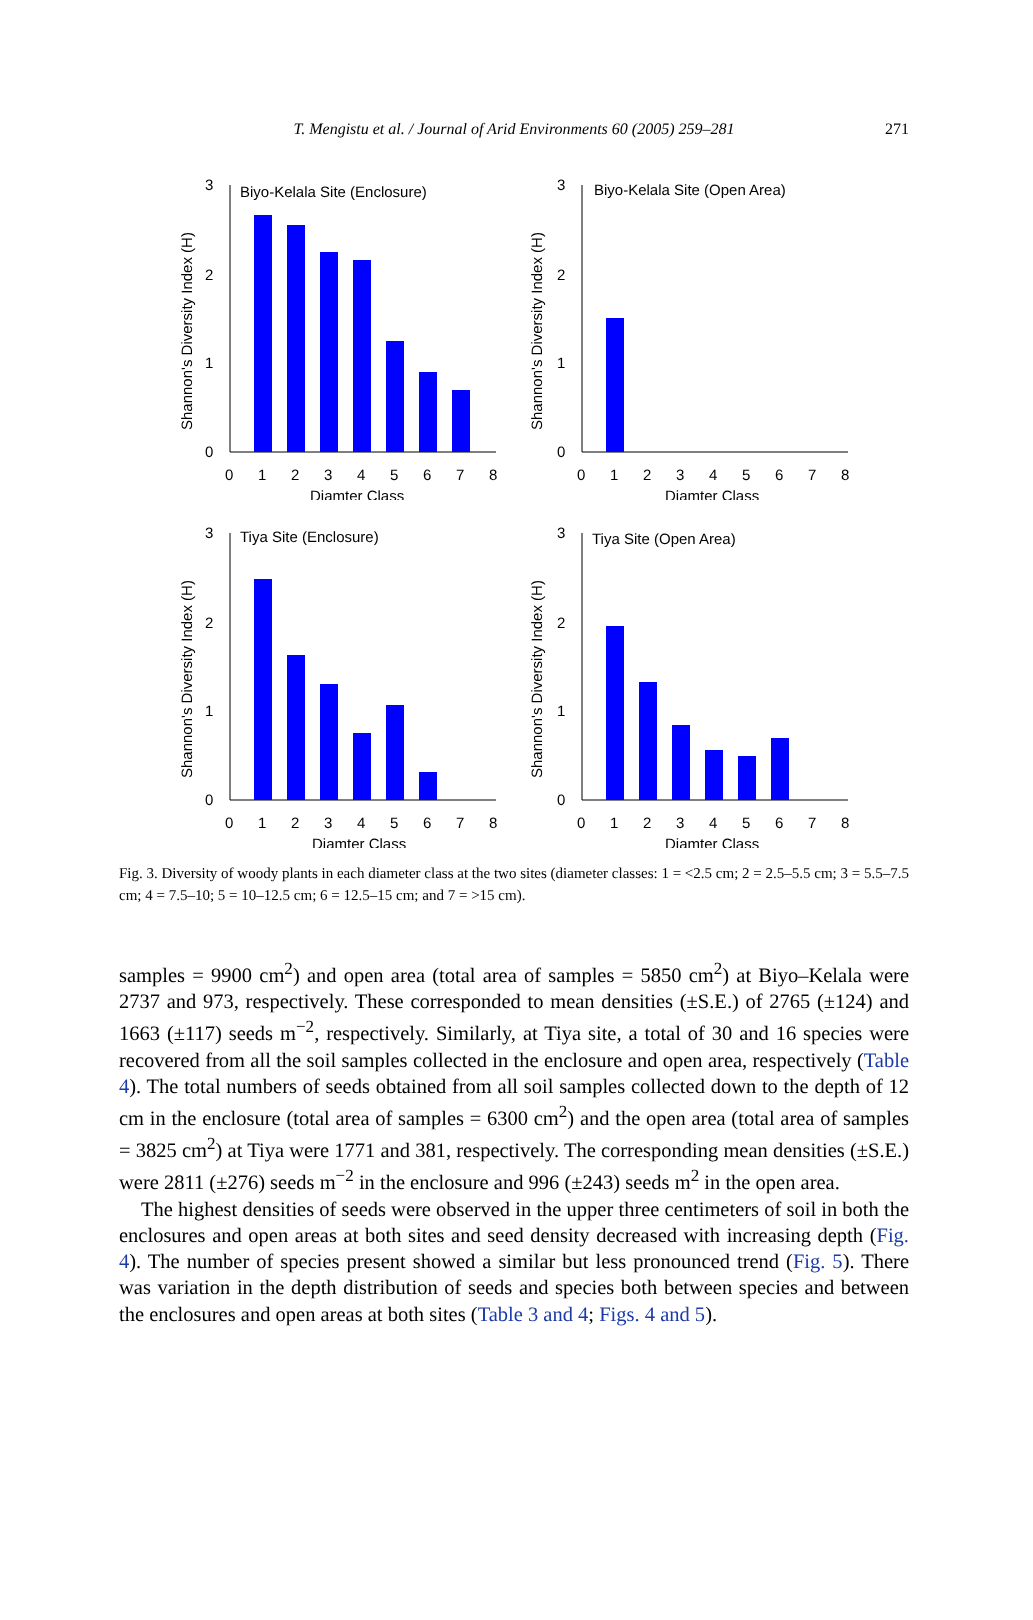T. Mengistu et al. / Journal of Arid Environments 60 (2005) 259–281 271
Biyo-Kelala Site (Enclosure)
Shannon's Diversity Index (H)
3
2
1
0
0
1
2
3
4
5
6
7
8
Diamter Class
Biyo-Kelala Site (Open Area)
Shannon's Diversity Index (H)
3
2
1
0
0
1
2
3
4
5
6
7
8
Diamter Class
Tiya Site (Enclosure)
Shannon's Diversity Index (H)
3
2
1
0
0
1
2
3
4
5
6
7
8
Diamter Class
Tiya Site (Open Area)
Shannon's Diversity Index (H)
3
2
1
0
0
1
2
3
4
5
6
7
8
Diamter Class
Fig. 3. Diversity of woody plants in each diameter class at the two sites (diameter classes: 1 = <2.5 cm; 2 = 2.5–5.5 cm; 3 = 5.5–7.5 cm; 4 = 7.5–10; 5 = 10–12.5 cm; 6 = 12.5–15 cm; and 7 = >15 cm).
samples = 9900 cm<sup>2</sup>) and open area (total area of samples = 5850 cm<sup>2</sup>) at Biyo–Kelala were 2737 and 973, respectively. These corresponded to mean densities (±S.E.) of 2765 (±124) and 1663 (±117) seeds m<sup>−2</sup>, respectively. Similarly, at Tiya site, a total of 30 and 16 species were recovered from all the soil samples collected in the enclosure and open area, respectively (Table 4). The total numbers of seeds obtained from all soil samples collected down to the depth of 12 cm in the enclosure (total area of samples = 6300 cm<sup>2</sup>) and the open area (total area of samples = 3825 cm<sup>2</sup>) at Tiya were 1771 and 381, respectively. The corresponding mean densities (±S.E.) were 2811 (±276) seeds m<sup>−2</sup> in the enclosure and 996 (±243) seeds m<sup>2</sup> in the open area.
The highest densities of seeds were observed in the upper three centimeters of soil in both the enclosures and open areas at both sites and seed density decreased with increasing depth (Fig. 4). The number of species present showed a similar but less pronounced trend (Fig. 5). There was variation in the depth distribution of seeds and species both between species and between the enclosures and open areas at both sites (Table 3 and 4; Figs. 4 and 5).